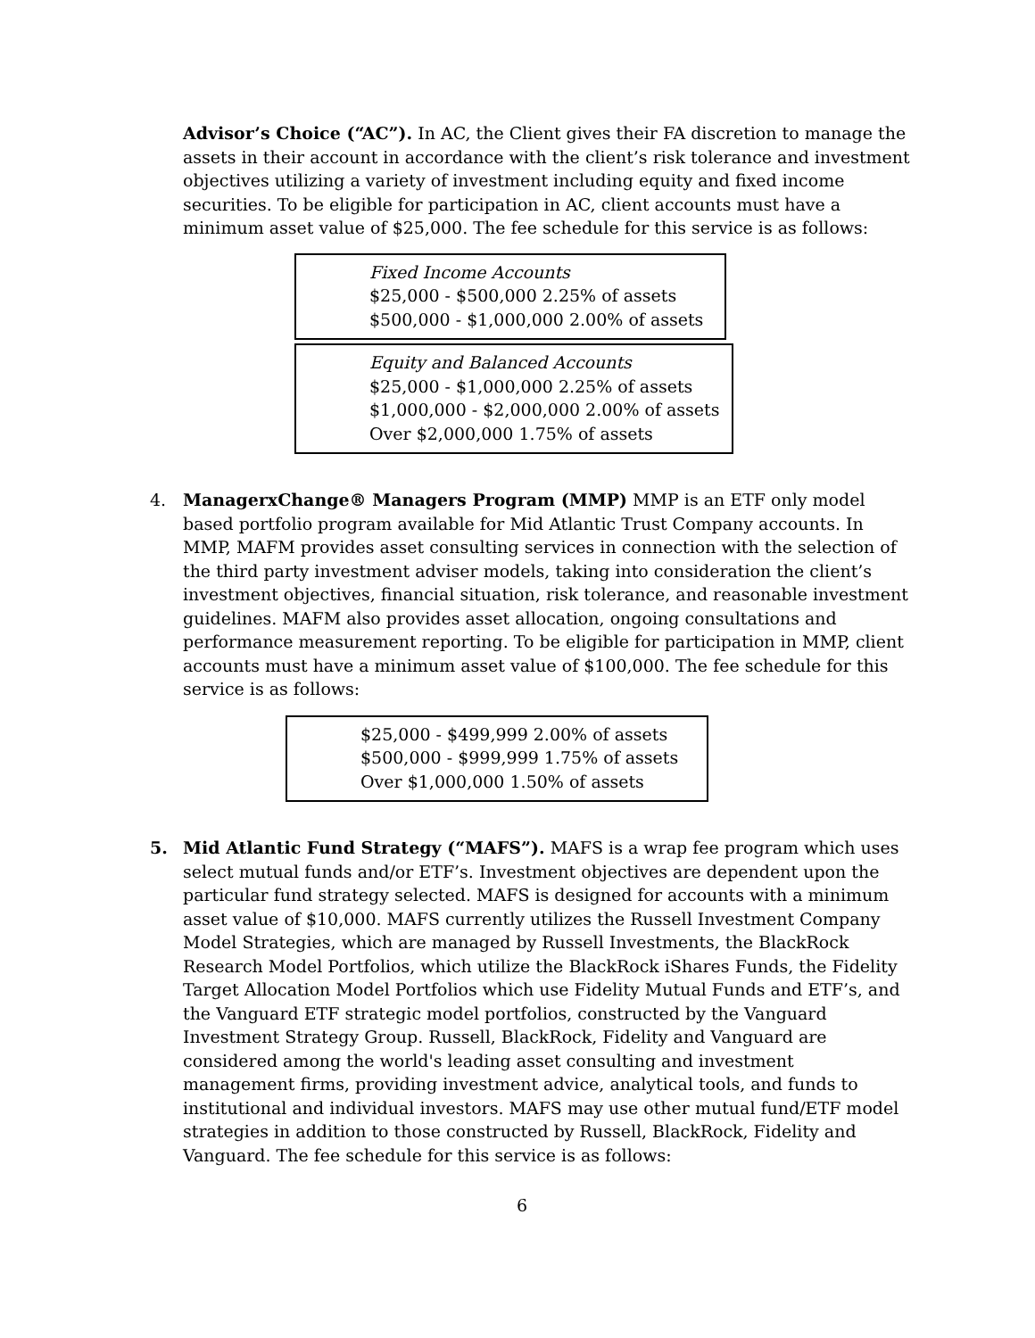Advisor’s Choice (“AC”). In AC, the Client gives their FA discretion to manage the assets in their account in accordance with the client’s risk tolerance and investment objectives utilizing a variety of investment including equity and fixed income securities. To be eligible for participation in AC, client accounts must have a minimum asset value of $25,000. The fee schedule for this service is as follows:
Fixed Income Accounts
$25,000 - $500,000 2.25% of assets
$500,000 - $1,000,000 2.00% of assets
Equity and Balanced Accounts
$25,000 - $1,000,000 2.25% of assets
$1,000,000 - $2,000,000 2.00% of assets
Over $2,000,000 1.75% of assets
4.
ManagerxChange® Managers Program (MMP) MMP is an ETF only model based portfolio program available for Mid Atlantic Trust Company accounts. In MMP, MAFM provides asset consulting services in connection with the selection of the third party investment adviser models, taking into consideration the client’s investment objectives, financial situation, risk tolerance, and reasonable investment guidelines. MAFM also provides asset allocation, ongoing consultations and performance measurement reporting. To be eligible for participation in MMP, client accounts must have a minimum asset value of $100,000. The fee schedule for this service is as follows:
$25,000 - $499,999 2.00% of assets
$500,000 - $999,999 1.75% of assets
Over $1,000,000 1.50% of assets
5.
Mid Atlantic Fund Strategy (“MAFS”). MAFS is a wrap fee program which uses select mutual funds and/or ETF’s. Investment objectives are dependent upon the particular fund strategy selected. MAFS is designed for accounts with a minimum asset value of $10,000. MAFS currently utilizes the Russell Investment Company Model Strategies, which are managed by Russell Investments, the BlackRock Research Model Portfolios, which utilize the BlackRock iShares Funds, the Fidelity Target Allocation Model Portfolios which use Fidelity Mutual Funds and ETF’s, and the Vanguard ETF strategic model portfolios, constructed by the Vanguard Investment Strategy Group. Russell, BlackRock, Fidelity and Vanguard are considered among the world's leading asset consulting and investment management firms, providing investment advice, analytical tools, and funds to institutional and individual investors. MAFS may use other mutual fund/ETF model strategies in addition to those constructed by Russell, BlackRock, Fidelity and Vanguard. The fee schedule for this service is as follows:
6